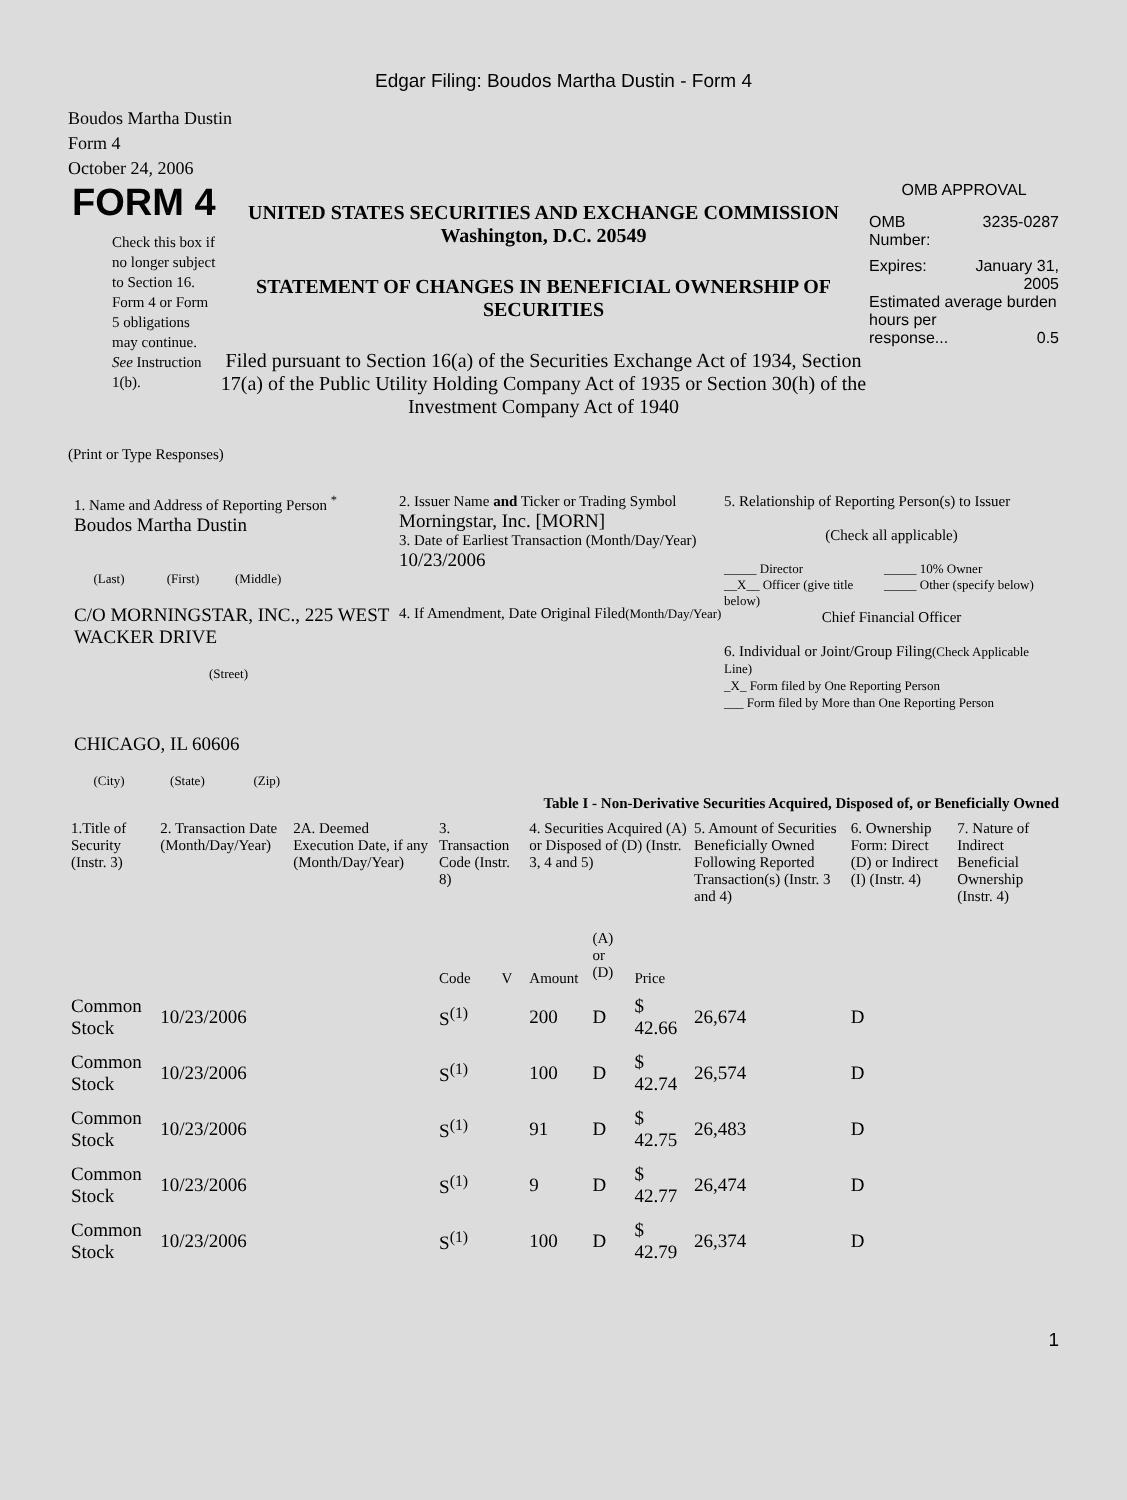Edgar Filing: Boudos Martha Dustin - Form 4
Boudos Martha Dustin
Form 4
October 24, 2006
FORM 4
Check this box if no longer subject to Section 16. Form 4 or Form 5 obligations may continue. See Instruction 1(b).
UNITED STATES SECURITIES AND EXCHANGE COMMISSION
Washington, D.C. 20549
STATEMENT OF CHANGES IN BENEFICIAL OWNERSHIP OF SECURITIES
Filed pursuant to Section 16(a) of the Securities Exchange Act of 1934, Section 17(a) of the Public Utility Holding Company Act of 1935 or Section 30(h) of the Investment Company Act of 1940
OMB APPROVAL
OMB
Number: 3235-0287
Expires: January 31,
2005
Estimated average burden hours per
response... 0.5
(Print or Type Responses)
1. Name and Address of Reporting Person <sup>*</sup>
Boudos Martha Dustin
(Last) (First) (Middle)
C/O MORNINGSTAR, INC., 225 WEST WACKER DRIVE
(Street)
CHICAGO, IL 60606
(City) (State) (Zip)
2. Issuer Name and Ticker or Trading Symbol
Morningstar, Inc. [MORN]
3. Date of Earliest Transaction (Month/Day/Year)
10/23/2006
4. If Amendment, Date Original Filed(Month/Day/Year)
5. Relationship of Reporting Person(s) to Issuer
(Check all applicable)
_____ Director
__X__ Officer (give title below)
_____ 10% Owner
_____ Other (specify below)
Chief Financial Officer
6. Individual or Joint/Group Filing(Check Applicable Line)
_X_ Form filed by One Reporting Person
___ Form filed by More than One Reporting Person
Table I - Non-Derivative Securities Acquired, Disposed of, or Beneficially Owned
| 1.Title of Security (Instr. 3) | 2. Transaction Date (Month/Day/Year) | 2A. Deemed Execution Date, if any (Month/Day/Year) | 3. Transaction Code (Instr. 8) | | 4. Securities Acquired (A) or Disposed of (D) (Instr. 3, 4 and 5) | | | 5. Amount of Securities Beneficially Owned Following Reported Transaction(s) (Instr. 3 and 4) | 6. Ownership Form: Direct (D) or Indirect (I) (Instr. 4) | 7. Nature of Indirect Beneficial Ownership (Instr. 4) |
| --- | --- | --- | --- | --- | --- | --- | --- | --- | --- | --- |
| | | | Code | V | Amount | (A) or (D) | Price | | | |
| Common Stock | 10/23/2006 | | S<sup>(1)</sup> | | 200 | D | $ 42.66 | 26,674 | D | |
| Common Stock | 10/23/2006 | | S<sup>(1)</sup> | | 100 | D | $ 42.74 | 26,574 | D | |
| Common Stock | 10/23/2006 | | S<sup>(1)</sup> | | 91 | D | $ 42.75 | 26,483 | D | |
| Common Stock | 10/23/2006 | | S<sup>(1)</sup> | | 9 | D | $ 42.77 | 26,474 | D | |
| Common Stock | 10/23/2006 | | S<sup>(1)</sup> | | 100 | D | $ 42.79 | 26,374 | D | |
1